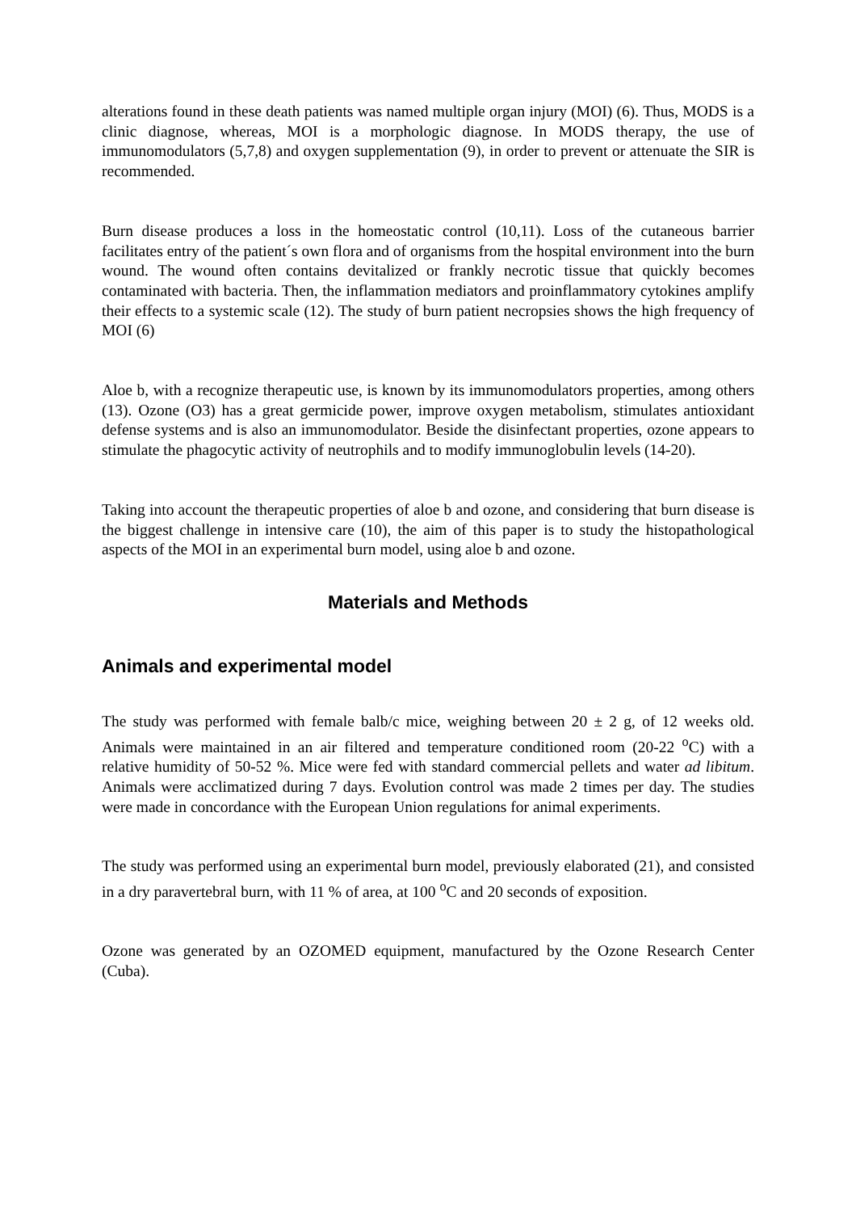alterations found in these death patients was named multiple organ injury (MOI) (6). Thus, MODS is a clinic diagnose, whereas, MOI is a morphologic diagnose. In MODS therapy, the use of immunomodulators (5,7,8) and oxygen supplementation (9), in order to prevent or attenuate the SIR is recommended.
Burn disease produces a loss in the homeostatic control (10,11). Loss of the cutaneous barrier facilitates entry of the patient´s own flora and of organisms from the hospital environment into the burn wound. The wound often contains devitalized or frankly necrotic tissue that quickly becomes contaminated with bacteria. Then, the inflammation mediators and proinflammatory cytokines amplify their effects to a systemic scale (12). The study of burn patient necropsies shows the high frequency of MOI (6)
Aloe b, with a recognize therapeutic use, is known by its immunomodulators properties, among others (13). Ozone (O3) has a great germicide power, improve oxygen metabolism, stimulates antioxidant defense systems and is also an immunomodulator. Beside the disinfectant properties, ozone appears to stimulate the phagocytic activity of neutrophils and to modify immunoglobulin levels (14-20).
Taking into account the therapeutic properties of aloe b and ozone, and considering that burn disease is the biggest challenge in intensive care (10), the aim of this paper is to study the histopathological aspects of the MOI in an experimental burn model, using aloe b and ozone.
Materials and Methods
Animals and experimental model
The study was performed with female balb/c mice, weighing between 20 ± 2 g, of 12 weeks old. Animals were maintained in an air filtered and temperature conditioned room (20-22 <sup>o</sup>C) with a relative humidity of 50-52 %. Mice were fed with standard commercial pellets and water ad libitum. Animals were acclimatized during 7 days. Evolution control was made 2 times per day. The studies were made in concordance with the European Union regulations for animal experiments.
The study was performed using an experimental burn model, previously elaborated (21), and consisted in a dry paravertebral burn, with 11 % of area, at 100 <sup>o</sup>C and 20 seconds of exposition.
Ozone was generated by an OZOMED equipment, manufactured by the Ozone Research Center (Cuba).